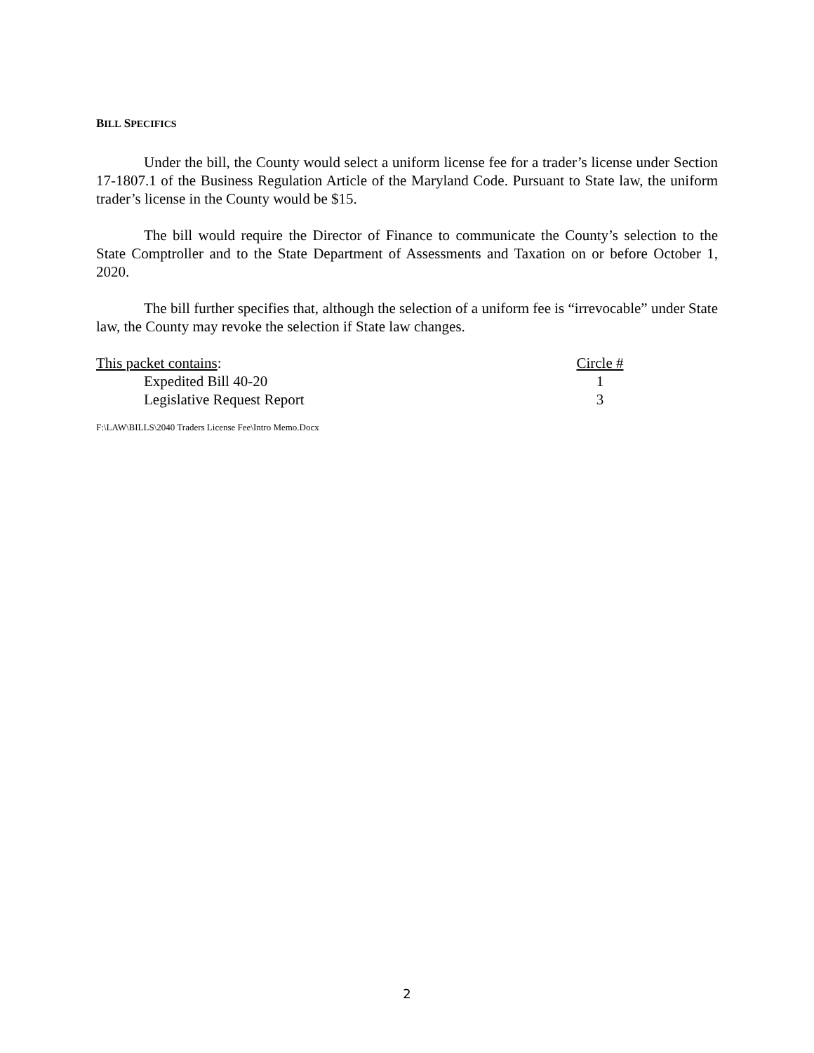BILL SPECIFICS
Under the bill, the County would select a uniform license fee for a trader’s license under Section 17-1807.1 of the Business Regulation Article of the Maryland Code. Pursuant to State law, the uniform trader’s license in the County would be $15.
The bill would require the Director of Finance to communicate the County’s selection to the State Comptroller and to the State Department of Assessments and Taxation on or before October 1, 2020.
The bill further specifies that, although the selection of a uniform fee is “irrevocable” under State law, the County may revoke the selection if State law changes.
This packet contains: Circle #
Expedited Bill 40-20 1
Legislative Request Report 3
F:\LAW\BILLS\2040 Traders License Fee\Intro Memo.Docx
2